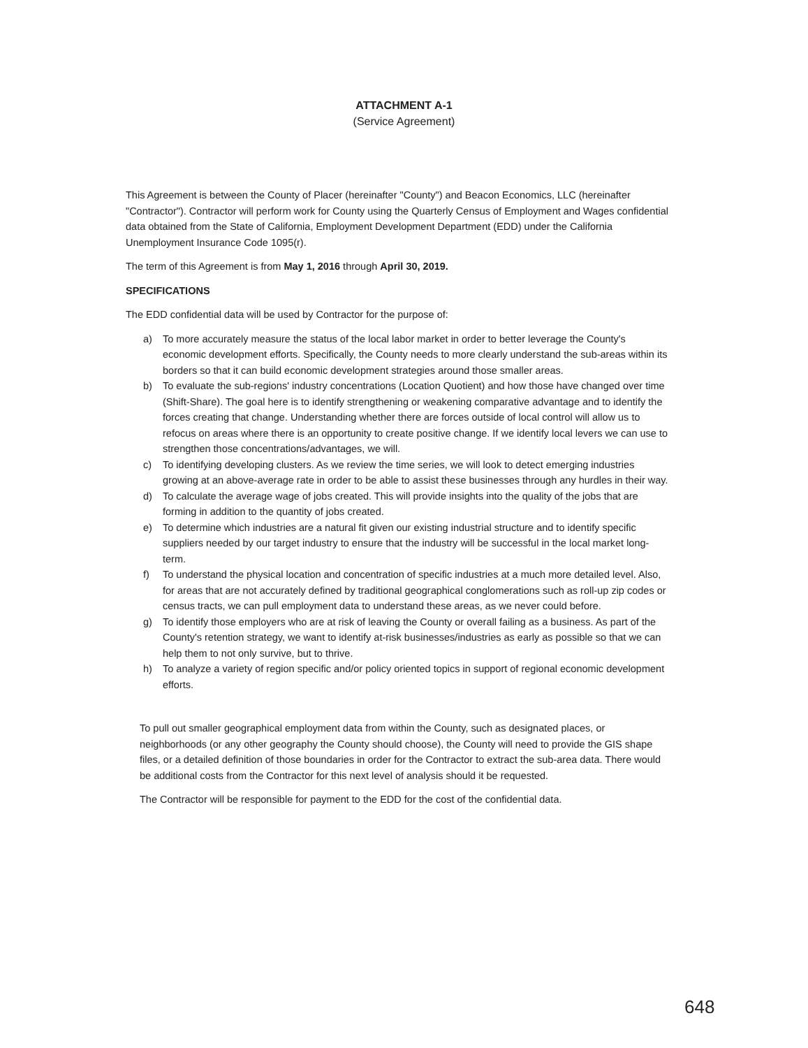ATTACHMENT A-1
(Service Agreement)
This Agreement is between the County of Placer (hereinafter "County") and Beacon Economics, LLC (hereinafter "Contractor"). Contractor will perform work for County using the Quarterly Census of Employment and Wages confidential data obtained from the State of California, Employment Development Department (EDD) under the California Unemployment Insurance Code 1095(r).
The term of this Agreement is from May 1, 2016 through April 30, 2019.
SPECIFICATIONS
The EDD confidential data will be used by Contractor for the purpose of:
a) To more accurately measure the status of the local labor market in order to better leverage the County's economic development efforts. Specifically, the County needs to more clearly understand the sub-areas within its borders so that it can build economic development strategies around those smaller areas.
b) To evaluate the sub-regions' industry concentrations (Location Quotient) and how those have changed over time (Shift-Share). The goal here is to identify strengthening or weakening comparative advantage and to identify the forces creating that change. Understanding whether there are forces outside of local control will allow us to refocus on areas where there is an opportunity to create positive change. If we identify local levers we can use to strengthen those concentrations/advantages, we will.
c) To identifying developing clusters. As we review the time series, we will look to detect emerging industries growing at an above-average rate in order to be able to assist these businesses through any hurdles in their way.
d) To calculate the average wage of jobs created. This will provide insights into the quality of the jobs that are forming in addition to the quantity of jobs created.
e) To determine which industries are a natural fit given our existing industrial structure and to identify specific suppliers needed by our target industry to ensure that the industry will be successful in the local market long-term.
f) To understand the physical location and concentration of specific industries at a much more detailed level. Also, for areas that are not accurately defined by traditional geographical conglomerations such as roll-up zip codes or census tracts, we can pull employment data to understand these areas, as we never could before.
g) To identify those employers who are at risk of leaving the County or overall failing as a business. As part of the County's retention strategy, we want to identify at-risk businesses/industries as early as possible so that we can help them to not only survive, but to thrive.
h) To analyze a variety of region specific and/or policy oriented topics in support of regional economic development efforts.
To pull out smaller geographical employment data from within the County, such as designated places, or neighborhoods (or any other geography the County should choose), the County will need to provide the GIS shape files, or a detailed definition of those boundaries in order for the Contractor to extract the sub-area data. There would be additional costs from the Contractor for this next level of analysis should it be requested.
The Contractor will be responsible for payment to the EDD for the cost of the confidential data.
648